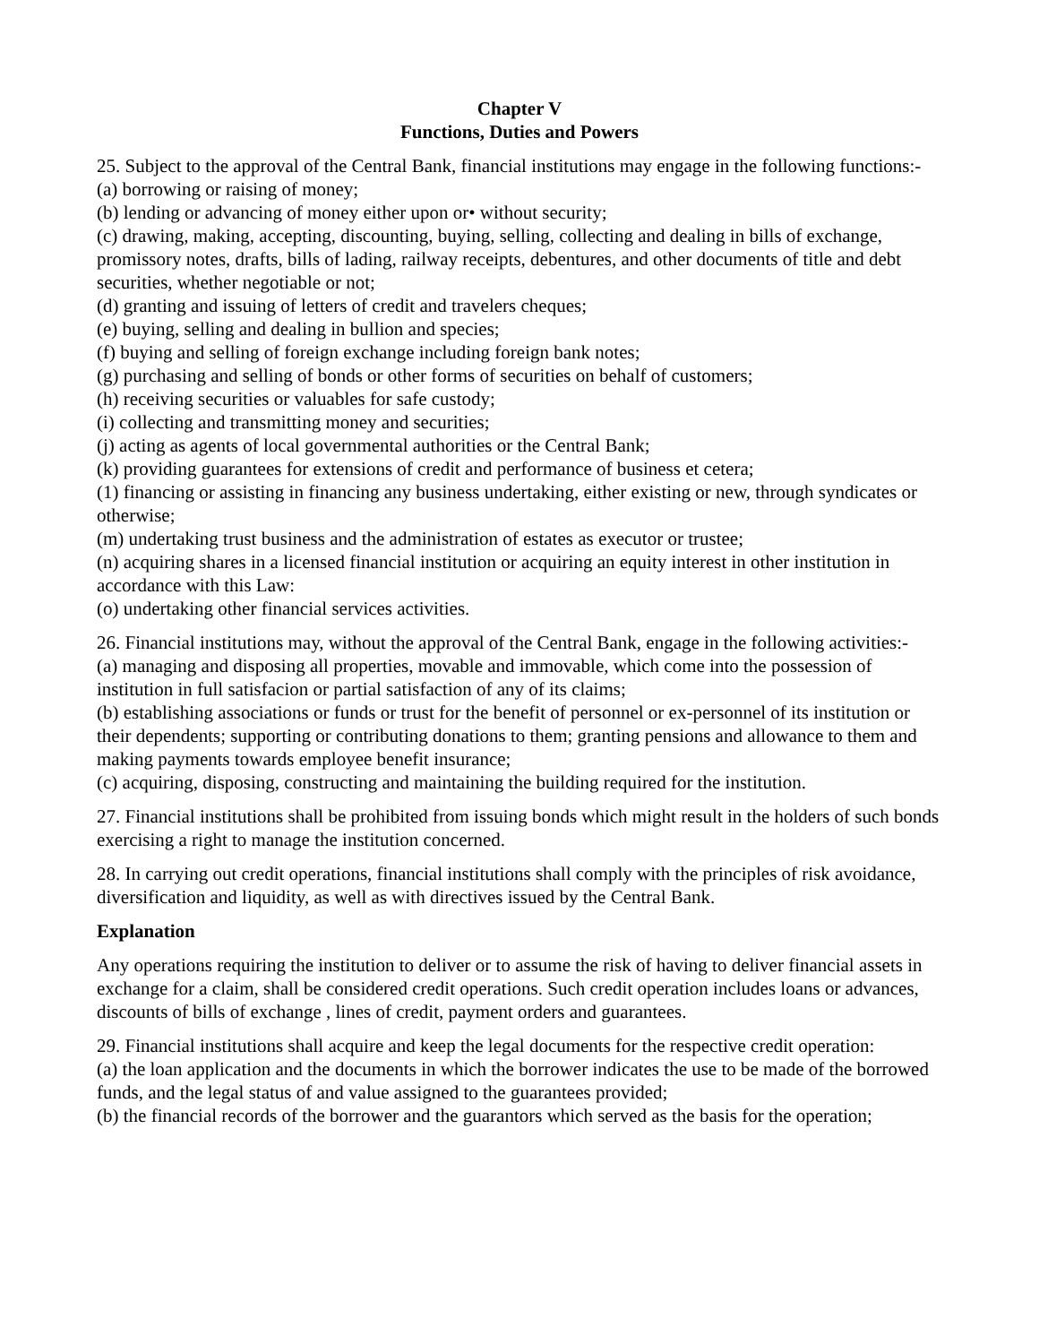Chapter V
Functions, Duties and Powers
25. Subject to the approval of the Central Bank, financial institutions may engage in the following functions:-
(a) borrowing or raising of money;
(b) lending or advancing of money either upon or• without security;
(c) drawing, making, accepting, discounting, buying, selling, collecting and dealing in bills of exchange, promissory notes, drafts, bills of lading, railway receipts, debentures, and other documents of title and debt securities, whether negotiable or not;
(d) granting and issuing of letters of credit and travelers cheques;
(e) buying, selling and dealing in bullion and species;
(f) buying and selling of foreign exchange including foreign bank notes;
(g) purchasing and selling of bonds or other forms of securities on behalf of customers;
(h) receiving securities or valuables for safe custody;
(i) collecting and transmitting money and securities;
(j) acting as agents of local governmental authorities or the Central Bank;
(k) providing guarantees for extensions of credit and performance of business et cetera;
(1) financing or assisting in financing any business undertaking, either existing or new, through syndicates or otherwise;
(m) undertaking trust business and the administration of estates as executor or trustee;
(n) acquiring shares in a licensed financial institution or acquiring an equity interest in other institution in accordance with this Law:
(o) undertaking other financial services activities.
26. Financial institutions may, without the approval of the Central Bank, engage in the following activities:-
(a) managing and disposing all properties, movable and immovable, which come into the possession of institution in full satisfacion or partial satisfaction of any of its claims;
(b) establishing associations or funds or trust for the benefit of personnel or ex-personnel of its institution or their dependents; supporting or contributing donations to them; granting pensions and allowance to them and making payments towards employee benefit insurance;
(c) acquiring, disposing, constructing and maintaining the building required for the institution.
27. Financial institutions shall be prohibited from issuing bonds which might result in the holders of such bonds exercising a right to manage the institution concerned.
28. In carrying out credit operations, financial institutions shall comply with the principles of risk avoidance, diversification and liquidity, as well as with directives issued by the Central Bank.
Explanation
Any operations requiring the institution to deliver or to assume the risk of having to deliver financial assets in exchange for a claim, shall be considered credit operations. Such credit operation includes loans or advances, discounts of bills of exchange , lines of credit, payment orders and guarantees.
29. Financial institutions shall acquire and keep the legal documents for the respective credit operation:
(a) the loan application and the documents in which the borrower indicates the use to be made of the borrowed funds, and the legal status of and value assigned to the guarantees provided;
(b) the financial records of the borrower and the guarantors which served as the basis for the operation;